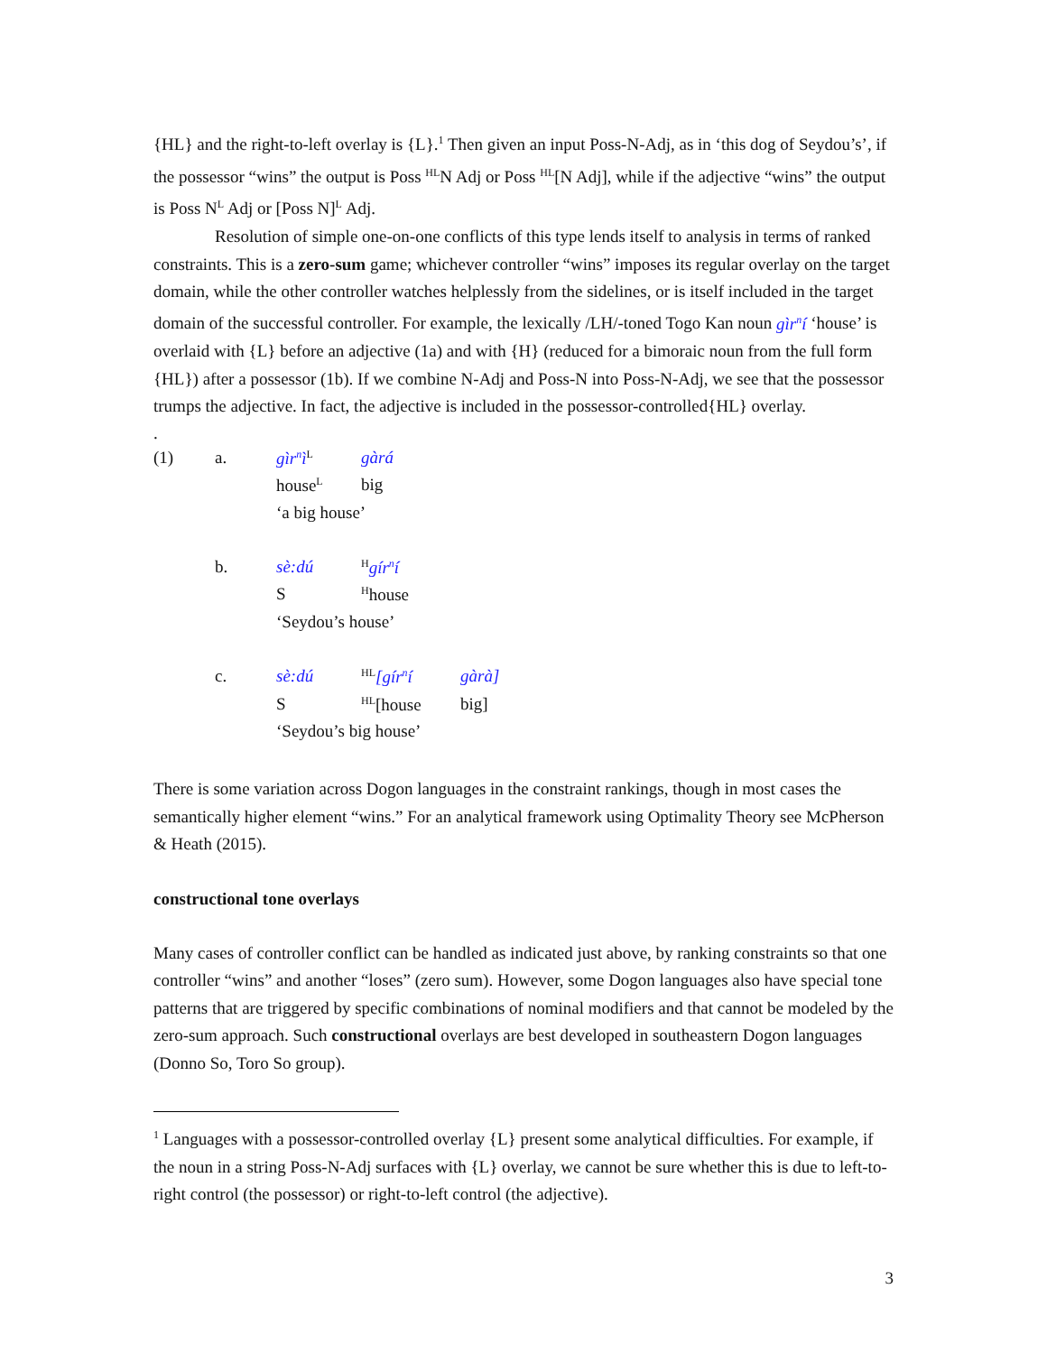{HL} and the right-to-left overlay is {L}.<sup>1</sup> Then given an input Poss-N-Adj, as in ‘this dog of Seydou’s’, if the possessor “wins” the output is Poss <sup>HL</sup>N Adj or Poss <sup>HL</sup>[N Adj], while if the adjective “wins” the output is Poss N<sup>L</sup> Adj or [Poss N]<sup>L</sup> Adj.
Resolution of simple one-on-one conflicts of this type lends itself to analysis in terms of ranked constraints. This is a zero-sum game; whichever controller “wins” imposes its regular overlay on the target domain, while the other controller watches helplessly from the sidelines, or is itself included in the target domain of the successful controller. For example, the lexically /LH/-toned Togo Kan noun gìr<sup>n</sup>í ‘house’ is overlaid with {L} before an adjective (1a) and with {H} (reduced for a bimoraic noun from the full form {HL}) after a possessor (1b). If we combine N-Adj and Poss-N into Poss-N-Adj, we see that the possessor trumps the adjective. In fact, the adjective is included in the possessor-controlled{HL} overlay.
.
| (1) | a. | gìr<sup>n</sup>ì<sup>L</sup> | gàrá | |
| | | house<sup>L</sup> | big | |
| | | ‘a big house’ | | |
| | b. | sè:dú | <sup>H</sup> gír<sup>n</sup>í | |
| | | S | <sup>H</sup>house | |
| | | ‘Seydou’s house’ | | |
| | c. | sè:dú | <sup>HL</sup> [gír<sup>n</sup>í | gàrà] |
| | | S | <sup>HL</sup>[house | big] |
| | | ‘Seydou’s big house’ | | |
There is some variation across Dogon languages in the constraint rankings, though in most cases the semantically higher element “wins.” For an analytical framework using Optimality Theory see McPherson & Heath (2015).
constructional tone overlays
Many cases of controller conflict can be handled as indicated just above, by ranking constraints so that one controller “wins” and another “loses” (zero sum). However, some Dogon languages also have special tone patterns that are triggered by specific combinations of nominal modifiers and that cannot be modeled by the zero-sum approach. Such constructional overlays are best developed in southeastern Dogon languages (Donno So, Toro So group).
<sup>1</sup> Languages with a possessor-controlled overlay {L} present some analytical difficulties. For example, if the noun in a string Poss-N-Adj surfaces with {L} overlay, we cannot be sure whether this is due to left-to-right control (the possessor) or right-to-left control (the adjective).
3